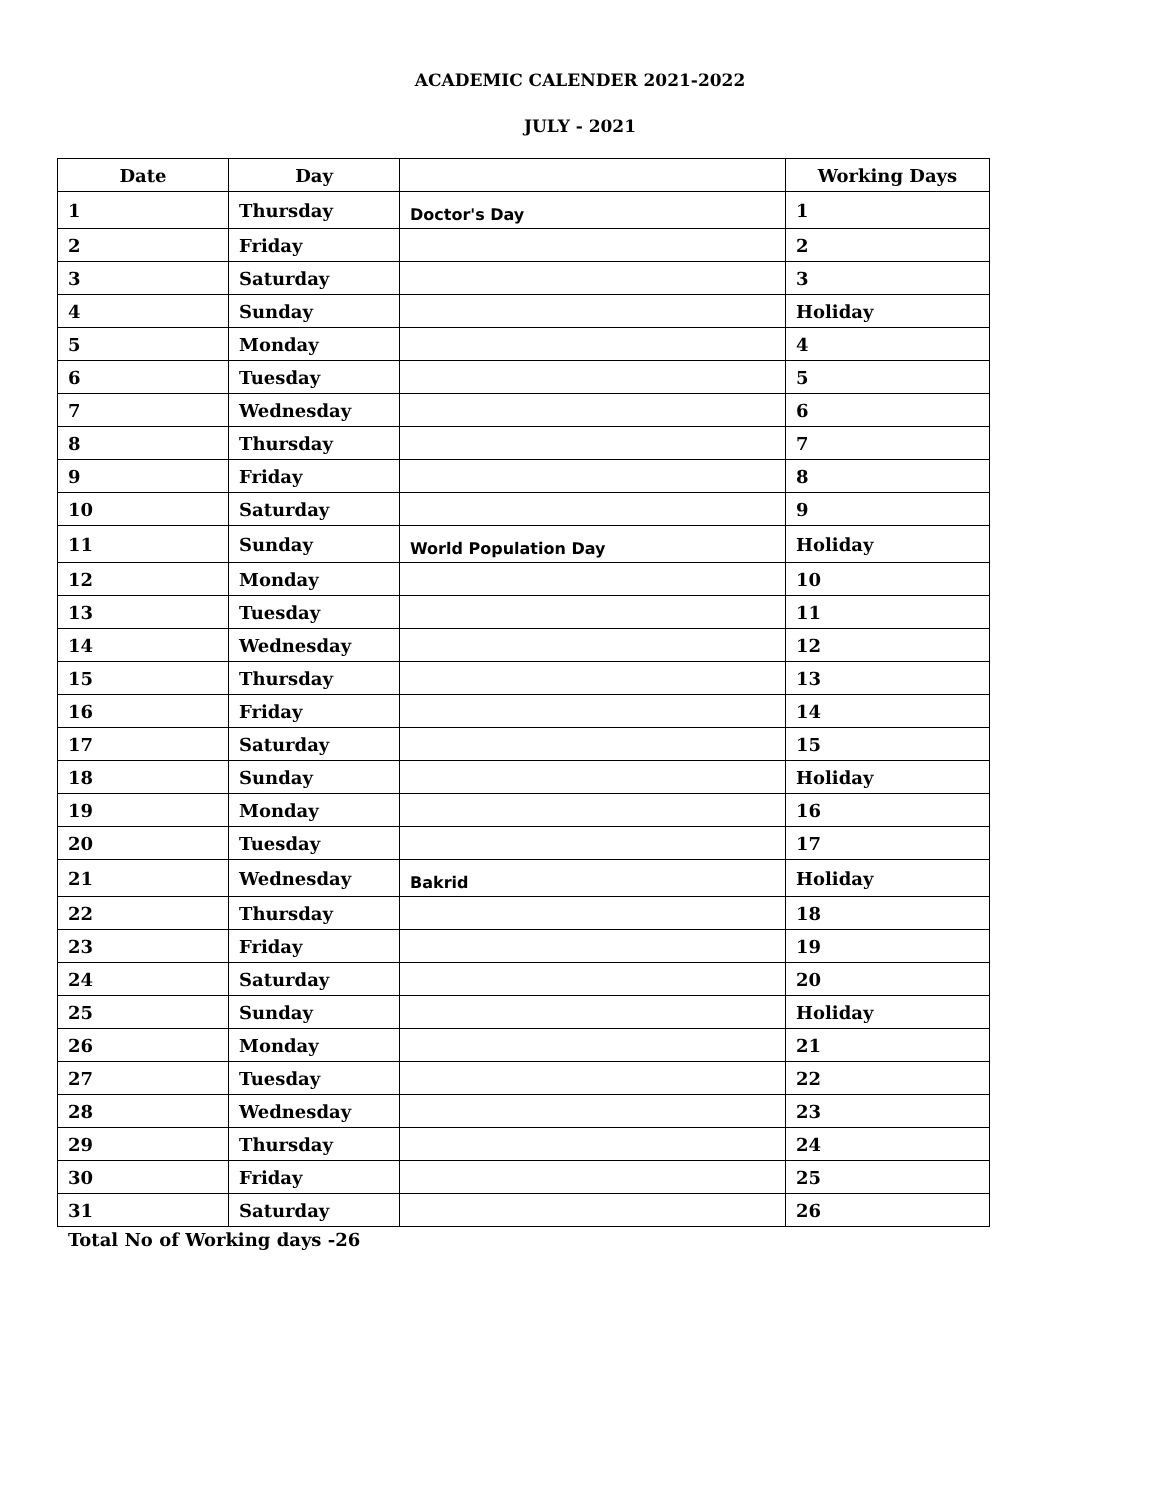ACADEMIC CALENDER 2021-2022
JULY - 2021
| Date | Day | | Working Days |
| --- | --- | --- | --- |
| 1 | Thursday | Doctor's Day | 1 |
| 2 | Friday | | 2 |
| 3 | Saturday | | 3 |
| 4 | Sunday | | Holiday |
| 5 | Monday | | 4 |
| 6 | Tuesday | | 5 |
| 7 | Wednesday | | 6 |
| 8 | Thursday | | 7 |
| 9 | Friday | | 8 |
| 10 | Saturday | | 9 |
| 11 | Sunday | World Population Day | Holiday |
| 12 | Monday | | 10 |
| 13 | Tuesday | | 11 |
| 14 | Wednesday | | 12 |
| 15 | Thursday | | 13 |
| 16 | Friday | | 14 |
| 17 | Saturday | | 15 |
| 18 | Sunday | | Holiday |
| 19 | Monday | | 16 |
| 20 | Tuesday | | 17 |
| 21 | Wednesday | Bakrid | Holiday |
| 22 | Thursday | | 18 |
| 23 | Friday | | 19 |
| 24 | Saturday | | 20 |
| 25 | Sunday | | Holiday |
| 26 | Monday | | 21 |
| 27 | Tuesday | | 22 |
| 28 | Wednesday | | 23 |
| 29 | Thursday | | 24 |
| 30 | Friday | | 25 |
| 31 | Saturday | | 26 |
Total No of Working days -26